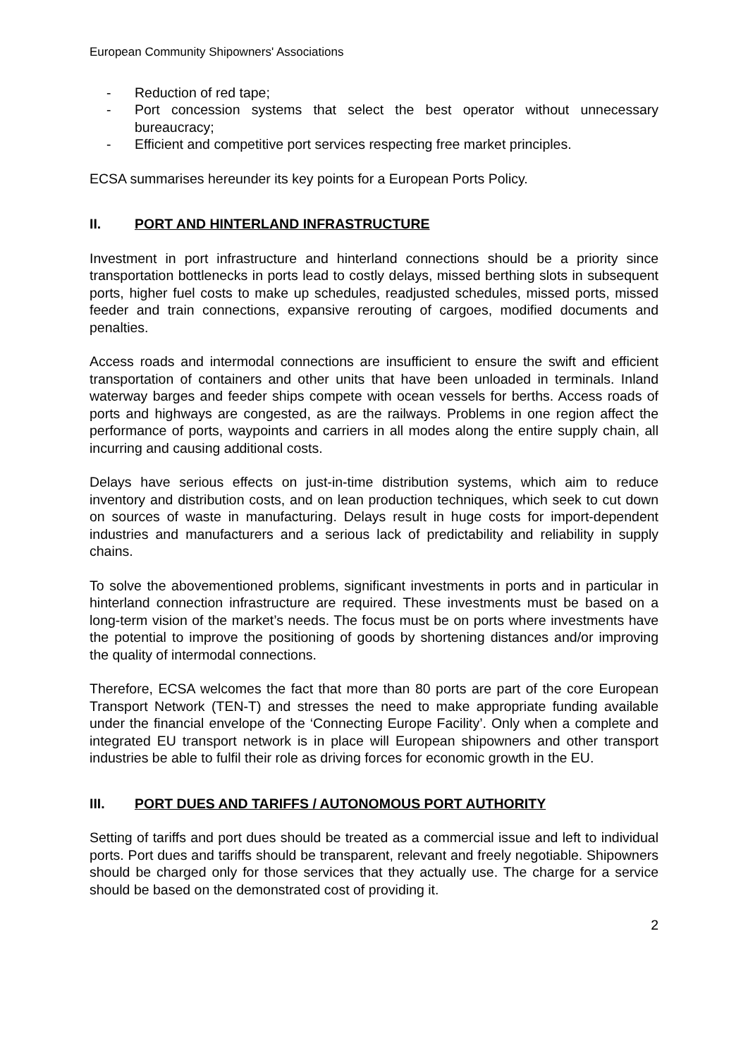European Community Shipowners' Associations
- Reduction of red tape;
- Port concession systems that select the best operator without unnecessary bureaucracy;
- Efficient and competitive port services respecting free market principles.
ECSA summarises hereunder its key points for a European Ports Policy.
II. PORT AND HINTERLAND INFRASTRUCTURE
Investment in port infrastructure and hinterland connections should be a priority since transportation bottlenecks in ports lead to costly delays, missed berthing slots in subsequent ports, higher fuel costs to make up schedules, readjusted schedules, missed ports, missed feeder and train connections, expansive rerouting of cargoes, modified documents and penalties.
Access roads and intermodal connections are insufficient to ensure the swift and efficient transportation of containers and other units that have been unloaded in terminals. Inland waterway barges and feeder ships compete with ocean vessels for berths. Access roads of ports and highways are congested, as are the railways. Problems in one region affect the performance of ports, waypoints and carriers in all modes along the entire supply chain, all incurring and causing additional costs.
Delays have serious effects on just-in-time distribution systems, which aim to reduce inventory and distribution costs, and on lean production techniques, which seek to cut down on sources of waste in manufacturing. Delays result in huge costs for import-dependent industries and manufacturers and a serious lack of predictability and reliability in supply chains.
To solve the abovementioned problems, significant investments in ports and in particular in hinterland connection infrastructure are required. These investments must be based on a long-term vision of the market’s needs. The focus must be on ports where investments have the potential to improve the positioning of goods by shortening distances and/or improving the quality of intermodal connections.
Therefore, ECSA welcomes the fact that more than 80 ports are part of the core European Transport Network (TEN-T) and stresses the need to make appropriate funding available under the financial envelope of the ‘Connecting Europe Facility’. Only when a complete and integrated EU transport network is in place will European shipowners and other transport industries be able to fulfil their role as driving forces for economic growth in the EU.
III. PORT DUES AND TARIFFS / AUTONOMOUS PORT AUTHORITY
Setting of tariffs and port dues should be treated as a commercial issue and left to individual ports. Port dues and tariffs should be transparent, relevant and freely negotiable. Shipowners should be charged only for those services that they actually use. The charge for a service should be based on the demonstrated cost of providing it.
2